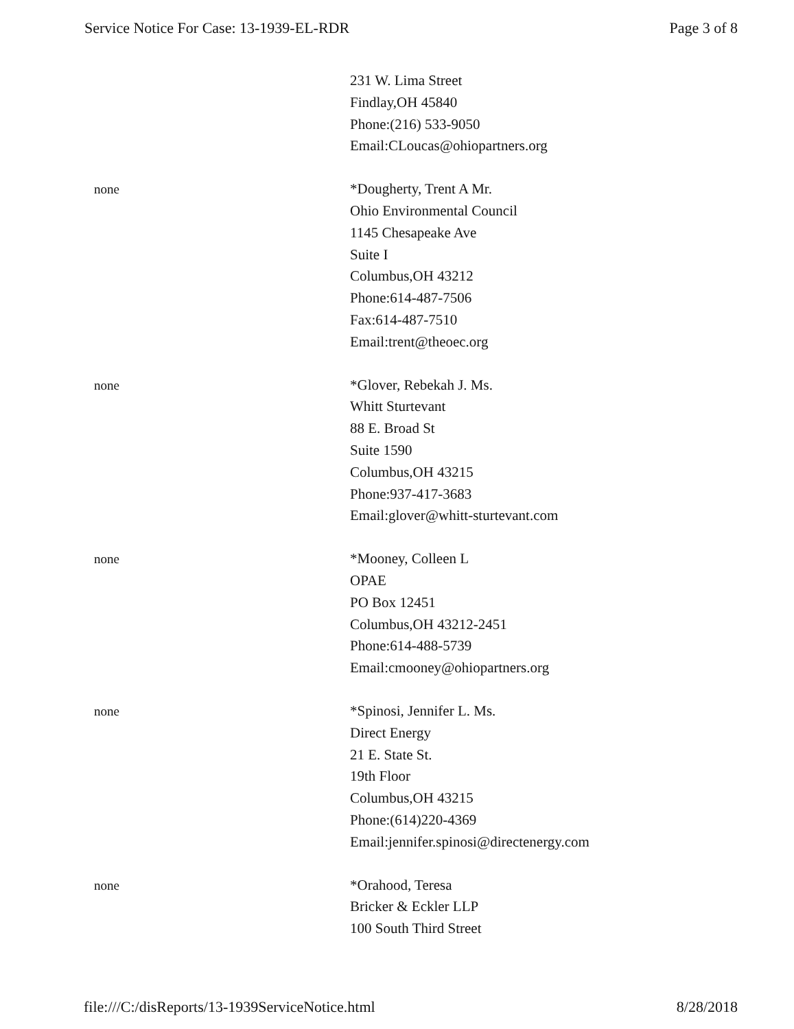Service Notice For Case: 13-1939-EL-RDR Page 3 of 8
| | 231 W. Lima Street Findlay,OH 45840 Phone:(216) 533-9050 Email:CLoucas@ohiopartners.org |
| none | *Dougherty, Trent A Mr. Ohio Environmental Council 1145 Chesapeake Ave Suite I Columbus,OH 43212 Phone:614-487-7506 Fax:614-487-7510 Email:trent@theoec.org |
| none | *Glover, Rebekah J. Ms. Whitt Sturtevant 88 E. Broad St Suite 1590 Columbus,OH 43215 Phone:937-417-3683 Email:glover@whitt-sturtevant.com |
| none | *Mooney, Colleen L OPAE PO Box 12451 Columbus,OH 43212-2451 Phone:614-488-5739 Email:cmooney@ohiopartners.org |
| none | *Spinosi, Jennifer L. Ms. Direct Energy 21 E. State St. 19th Floor Columbus,OH 43215 Phone:(614)220-4369 Email:jennifer.spinosi@directenergy.com |
| none | *Orahood, Teresa Bricker & Eckler LLP 100 South Third Street |
file:///C:/disReports/13-1939ServiceNotice.html 8/28/2018